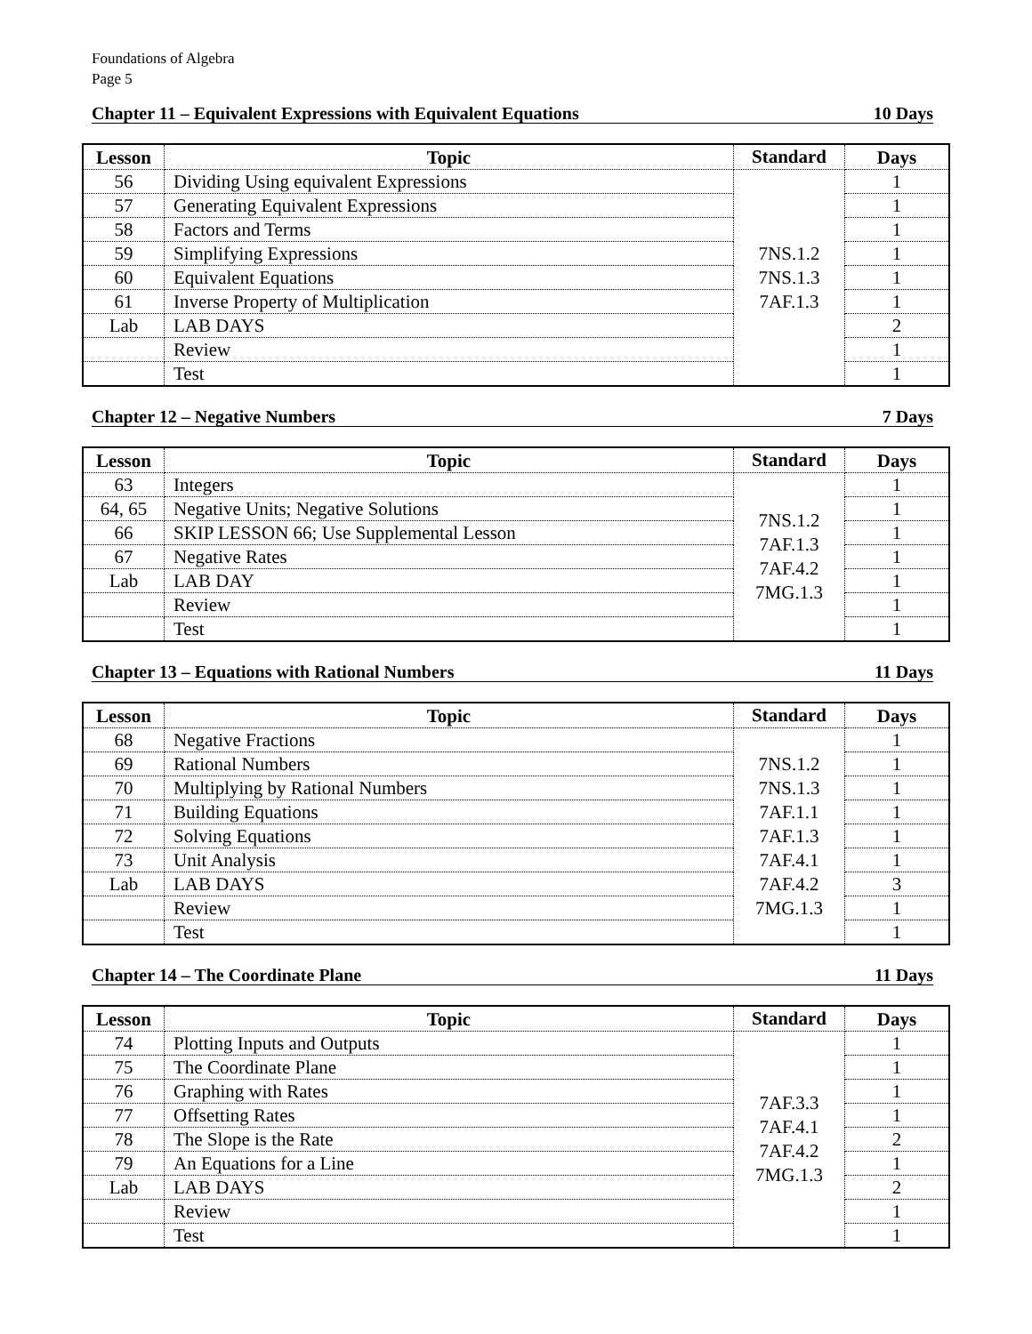Foundations of Algebra
Page 5
Chapter 11 – Equivalent Expressions with Equivalent Equations 10 Days
| Lesson | Topic | Standard | Days |
| --- | --- | --- | --- |
| 56 | Dividing Using equivalent Expressions | 7NS.1.2 7NS.1.3 7AF.1.3 | 1 |
| 57 | Generating Equivalent Expressions | | 1 |
| 58 | Factors and Terms | | 1 |
| 59 | Simplifying Expressions | | 1 |
| 60 | Equivalent Equations | | 1 |
| 61 | Inverse Property of Multiplication | | 1 |
| Lab | LAB DAYS | | 2 |
| | Review | | 1 |
| | Test | | 1 |
Chapter 12 – Negative Numbers 7 Days
| Lesson | Topic | Standard | Days |
| --- | --- | --- | --- |
| 63 | Integers | 7NS.1.2 7AF.1.3 7AF.4.2 7MG.1.3 | 1 |
| 64, 65 | Negative Units; Negative Solutions | | 1 |
| 66 | SKIP LESSON 66; Use Supplemental Lesson | | 1 |
| 67 | Negative Rates | | 1 |
| Lab | LAB DAY | | 1 |
| | Review | | 1 |
| | Test | | 1 |
Chapter 13 – Equations with Rational Numbers 11 Days
| Lesson | Topic | Standard | Days |
| --- | --- | --- | --- |
| 68 | Negative Fractions | 7NS.1.2 7NS.1.3 7AF.1.1 7AF.1.3 7AF.4.1 7AF.4.2 7MG.1.3 | 1 |
| 69 | Rational Numbers | | 1 |
| 70 | Multiplying by Rational Numbers | | 1 |
| 71 | Building Equations | | 1 |
| 72 | Solving Equations | | 1 |
| 73 | Unit Analysis | | 1 |
| Lab | LAB DAYS | | 3 |
| | Review | | 1 |
| | Test | | 1 |
Chapter 14 – The Coordinate Plane 11 Days
| Lesson | Topic | Standard | Days |
| --- | --- | --- | --- |
| 74 | Plotting Inputs and Outputs | 7AF.3.3 7AF.4.1 7AF.4.2 7MG.1.3 | 1 |
| 75 | The Coordinate Plane | | 1 |
| 76 | Graphing with Rates | | 1 |
| 77 | Offsetting Rates | | 1 |
| 78 | The Slope is the Rate | | 2 |
| 79 | An Equations for a Line | | 1 |
| Lab | LAB DAYS | | 2 |
| | Review | | 1 |
| | Test | | 1 |